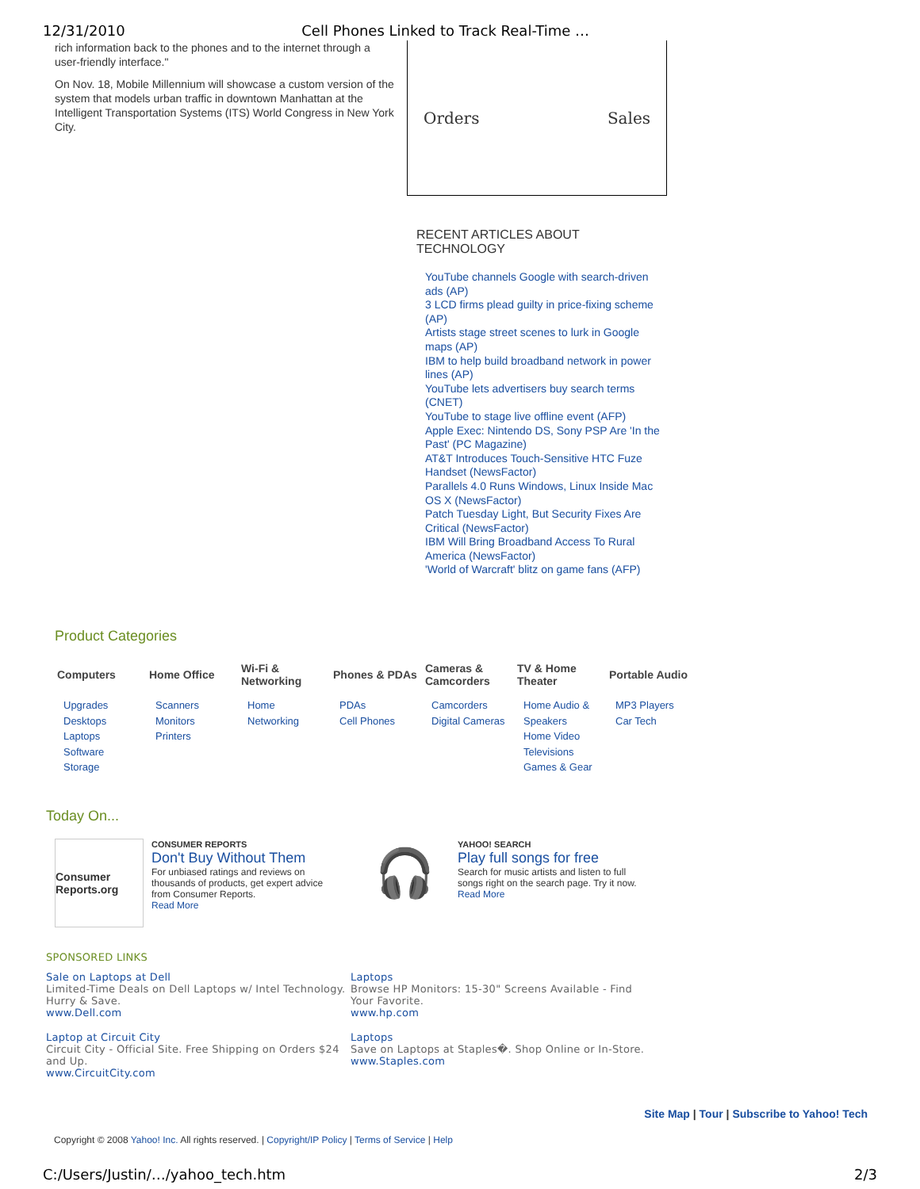12/31/2010 Cell Phones Linked to Track Real-Time …
rich information back to the phones and to the internet through a user-friendly interface."
On Nov. 18, Mobile Millennium will showcase a custom version of the system that models urban traffic in downtown Manhattan at the Intelligent Transportation Systems (ITS) World Congress in New York City.
Orders Sales
RECENT ARTICLES ABOUT
TECHNOLOGY
YouTube channels Google with search-driven ads (AP)
3 LCD firms plead guilty in price-fixing scheme (AP)
Artists stage street scenes to lurk in Google maps (AP)
IBM to help build broadband network in power lines (AP)
YouTube lets advertisers buy search terms (CNET)
YouTube to stage live offline event (AFP)
Apple Exec: Nintendo DS, Sony PSP Are 'In the Past' (PC Magazine)
AT&T Introduces Touch-Sensitive HTC Fuze Handset (NewsFactor)
Parallels 4.0 Runs Windows, Linux Inside Mac OS X (NewsFactor)
Patch Tuesday Light, But Security Fixes Are Critical (NewsFactor)
IBM Will Bring Broadband Access To Rural America (NewsFactor)
'World of Warcraft' blitz on game fans (AFP)
Product Categories
| Computers | Home Office | Wi-Fi & Networking | Phones & PDAs | Cameras & Camcorders | TV & Home Theater | Portable Audio |
| --- | --- | --- | --- | --- | --- | --- |
| Upgrades Desktops Laptops Software Storage | Scanners Monitors Printers | Home Networking | PDAs Cell Phones | Camcorders Digital Cameras | Home Audio & Speakers Home Video Televisions Games & Gear | MP3 Players Car Tech |
Today On...
Consumer Reports.org
CONSUMER REPORTS
Don't Buy Without Them
For unbiased ratings and reviews on thousands of products, get expert advice from Consumer Reports.
Read More
🎧
YAHOO! SEARCH
Play full songs for free
Search for music artists and listen to full songs right on the search page. Try it now.
Read More
SPONSORED LINKS
Sale on Laptops at Dell
Limited-Time Deals on Dell Laptops w/ Intel Technology. Hurry & Save.
www.Dell.com
Laptops
Browse HP Monitors: 15-30" Screens Available - Find Your Favorite.
www.hp.com
Laptop at Circuit City
Circuit City - Official Site. Free Shipping on Orders $24 and Up.
www.CircuitCity.com
Laptops
Save on Laptops at Staples�. Shop Online or In-Store.
www.Staples.com
Site Map | Tour | Subscribe to Yahoo! Tech
Copyright © 2008 Yahoo! Inc. All rights reserved. | Copyright/IP Policy | Terms of Service | Help
C:/Users/Justin/…/yahoo_tech.htm 2/3